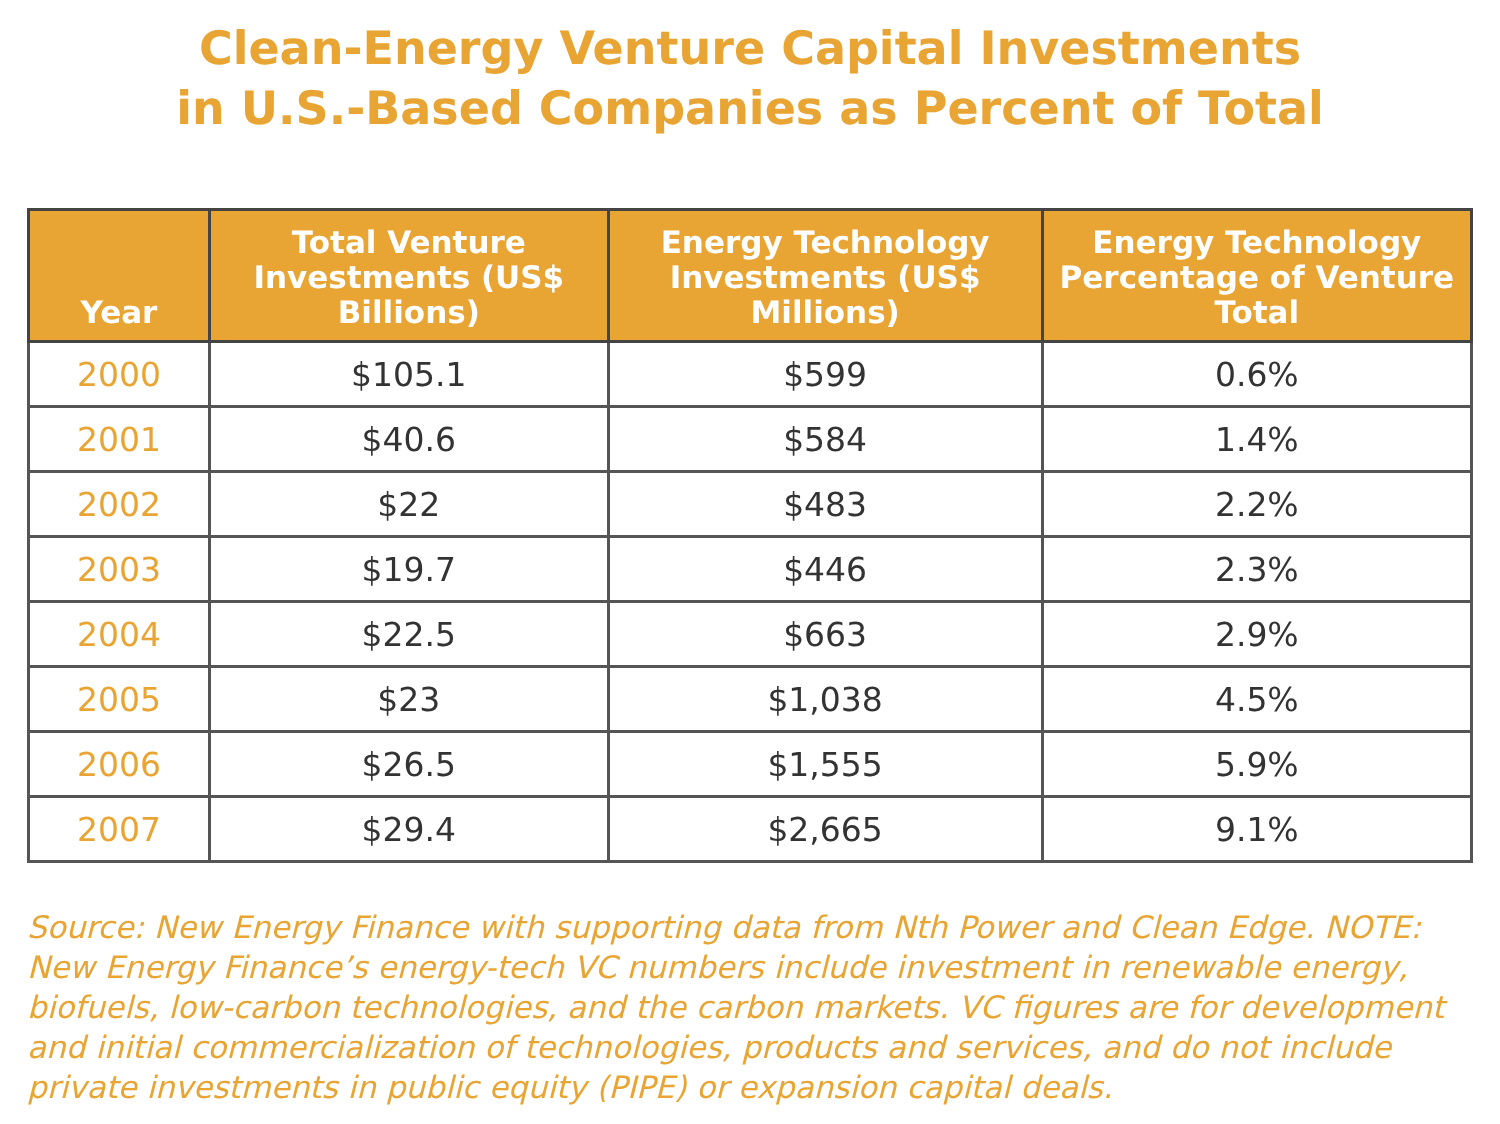Clean-Energy Venture Capital Investments
in U.S.-Based Companies as Percent of Total
| Year | Total Venture Investments (US$ Billions) | Energy Technology Investments (US$ Millions) | Energy Technology Percentage of Venture Total |
| --- | --- | --- | --- |
| 2000 | $105.1 | $599 | 0.6% |
| 2001 | $40.6 | $584 | 1.4% |
| 2002 | $22 | $483 | 2.2% |
| 2003 | $19.7 | $446 | 2.3% |
| 2004 | $22.5 | $663 | 2.9% |
| 2005 | $23 | $1,038 | 4.5% |
| 2006 | $26.5 | $1,555 | 5.9% |
| 2007 | $29.4 | $2,665 | 9.1% |
Source: New Energy Finance with supporting data from Nth Power and Clean Edge. NOTE: New Energy Finance’s energy-tech VC numbers include investment in renewable energy, biofuels, low-carbon technologies, and the carbon markets. VC figures are for development and initial commercialization of technologies, products and services, and do not include private investments in public equity (PIPE) or expansion capital deals.